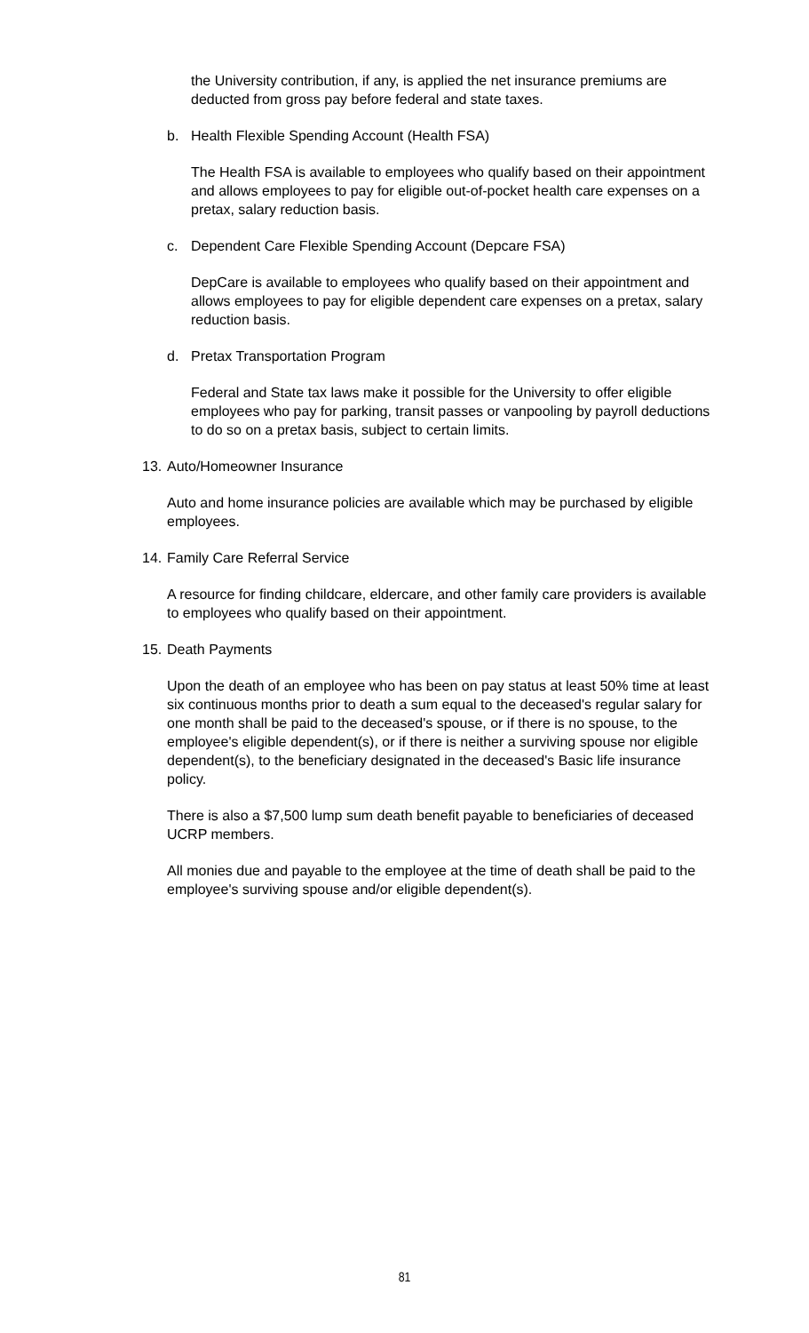the University contribution, if any, is applied the net insurance premiums are deducted from gross pay before federal and state taxes.
b. Health Flexible Spending Account (Health FSA)
The Health FSA is available to employees who qualify based on their appointment and allows employees to pay for eligible out-of-pocket health care expenses on a pretax, salary reduction basis.
c. Dependent Care Flexible Spending Account (Depcare FSA)
DepCare is available to employees who qualify based on their appointment and allows employees to pay for eligible dependent care expenses on a pretax, salary reduction basis.
d. Pretax Transportation Program
Federal and State tax laws make it possible for the University to offer eligible employees who pay for parking, transit passes or vanpooling by payroll deductions to do so on a pretax basis, subject to certain limits.
13. Auto/Homeowner Insurance
Auto and home insurance policies are available which may be purchased by eligible employees.
14. Family Care Referral Service
A resource for finding childcare, eldercare, and other family care providers is available to employees who qualify based on their appointment.
15. Death Payments
Upon the death of an employee who has been on pay status at least 50% time at least six continuous months prior to death a sum equal to the deceased's regular salary for one month shall be paid to the deceased's spouse, or if there is no spouse, to the employee's eligible dependent(s), or if there is neither a surviving spouse nor eligible dependent(s), to the beneficiary designated in the deceased's Basic life insurance policy.
There is also a $7,500 lump sum death benefit payable to beneficiaries of deceased UCRP members.
All monies due and payable to the employee at the time of death shall be paid to the employee's surviving spouse and/or eligible dependent(s).
81